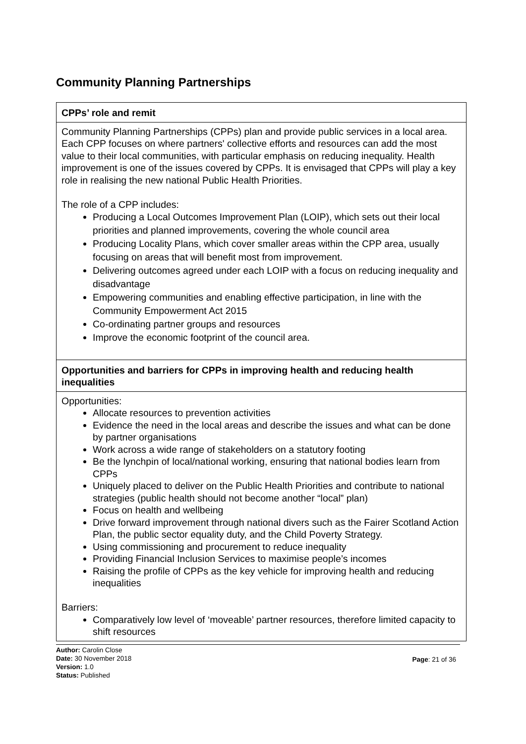Community Planning Partnerships
| CPPs’ role and remit |
| --- |
| Community Planning Partnerships (CPPs) plan and provide public services in a local area. Each CPP focuses on where partners' collective efforts and resources can add the most value to their local communities, with particular emphasis on reducing inequality. Health improvement is one of the issues covered by CPPs. It is envisaged that CPPs will play a key role in realising the new national Public Health Priorities. The role of a CPP includes: Producing a Local Outcomes Improvement Plan (LOIP), which sets out their local priorities and planned improvements, covering the whole council area Producing Locality Plans, which cover smaller areas within the CPP area, usually focusing on areas that will benefit most from improvement. Delivering outcomes agreed under each LOIP with a focus on reducing inequality and disadvantage Empowering communities and enabling effective participation, in line with the Community Empowerment Act 2015 Co-ordinating partner groups and resources Improve the economic footprint of the council area. |
| Opportunities and barriers for CPPs in improving health and reducing health inequalities |
| Opportunities: Allocate resources to prevention activities Evidence the need in the local areas and describe the issues and what can be done by partner organisations Work across a wide range of stakeholders on a statutory footing Be the lynchpin of local/national working, ensuring that national bodies learn from CPPs Uniquely placed to deliver on the Public Health Priorities and contribute to national strategies (public health should not become another “local” plan) Focus on health and wellbeing Drive forward improvement through national divers such as the Fairer Scotland Action Plan, the public sector equality duty, and the Child Poverty Strategy. Using commissioning and procurement to reduce inequality Providing Financial Inclusion Services to maximise people’s incomes Raising the profile of CPPs as the key vehicle for improving health and reducing inequalities Barriers: Comparatively low level of ‘moveable’ partner resources, therefore limited capacity to shift resources |
Author: Carolin Close
Date: 30 November 2018
Version: 1.0
Status: Published
Page: 21 of 36